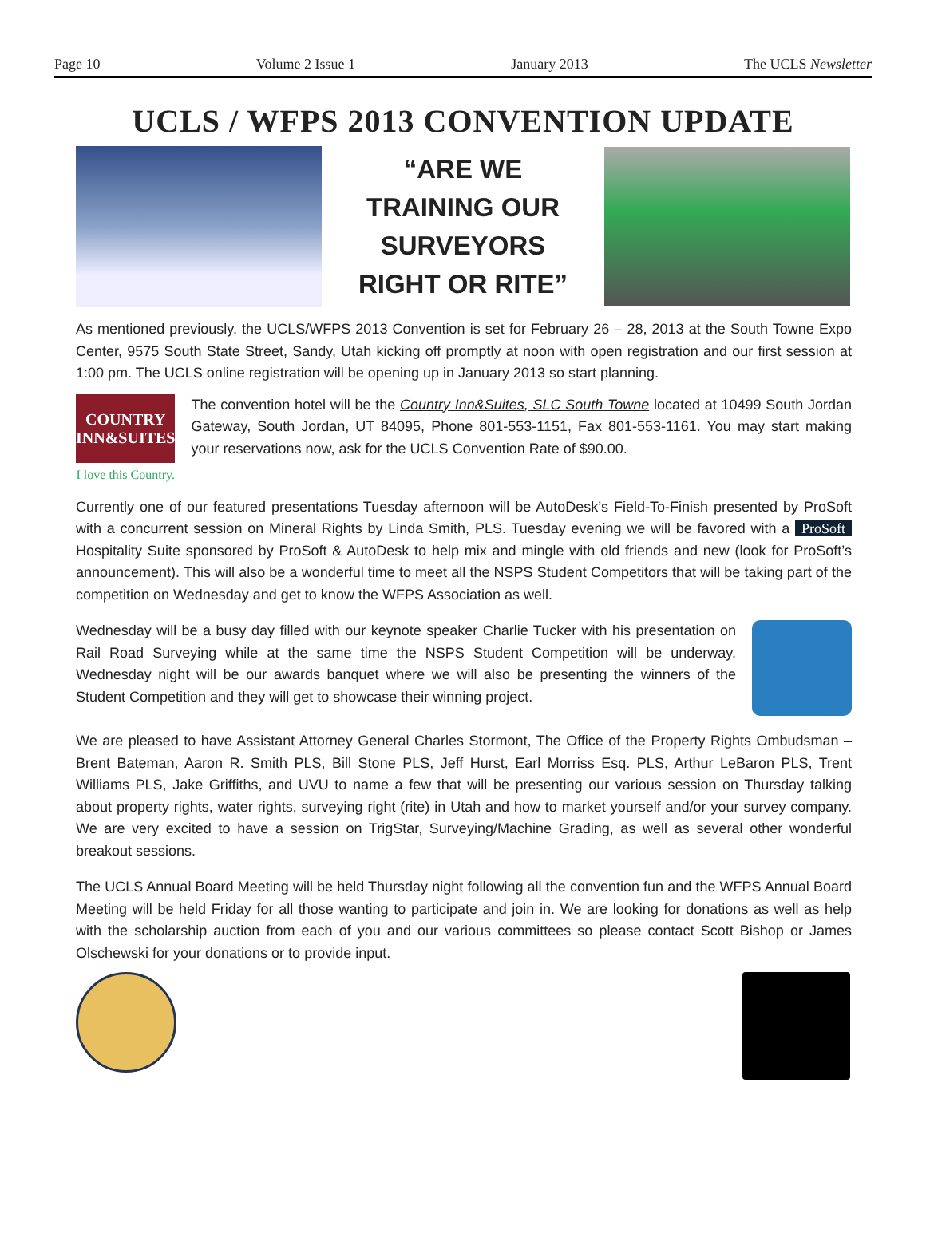Page 10 Volume 2 Issue 1 January 2013 The UCLS Newsletter
UCLS / WFPS 2013 CONVENTION UPDATE
“ARE WE
TRAINING OUR
SURVEYORS
RIGHT OR RITE”
As mentioned previously, the UCLS/WFPS 2013 Convention is set for February 26 – 28, 2013 at the South Towne Expo Center, 9575 South State Street, Sandy, Utah kicking off promptly at noon with open registration and our first session at 1:00 pm. The UCLS online registration will be opening up in January 2013 so start planning.
COUNTRY
INN&SUITES
I love this Country.
The convention hotel will be the Country Inn&Suites, SLC South Towne located at 10499 South Jordan Gateway, South Jordan, UT 84095, Phone 801-553-1151, Fax 801-553-1161. You may start making your reservations now, ask for the UCLS Convention Rate of $90.00.
Currently one of our featured presentations Tuesday afternoon will be AutoDesk’s Field-To-Finish presented by ProSoft with a concurrent session on Mineral Rights by Linda Smith, PLS. Tuesday evening we will be favored with a ProSoft Hospitality Suite sponsored by ProSoft & AutoDesk to help mix and mingle with old friends and new (look for ProSoft’s announcement). This will also be a wonderful time to meet all the NSPS Student Competitors that will be taking part of the competition on Wednesday and get to know the WFPS Association as well.
Wednesday will be a busy day filled with our keynote speaker Charlie Tucker with his presentation on Rail Road Surveying while at the same time the NSPS Student Competition will be underway. Wednesday night will be our awards banquet where we will also be presenting the winners of the Student Competition and they will get to showcase their winning project.
We are pleased to have Assistant Attorney General Charles Stormont, The Office of the Property Rights Ombudsman – Brent Bateman, Aaron R. Smith PLS, Bill Stone PLS, Jeff Hurst, Earl Morriss Esq. PLS, Arthur LeBaron PLS, Trent Williams PLS, Jake Griffiths, and UVU to name a few that will be presenting our various session on Thursday talking about property rights, water rights, surveying right (rite) in Utah and how to market yourself and/or your survey company. We are very excited to have a session on TrigStar, Surveying/Machine Grading, as well as several other wonderful breakout sessions.
The UCLS Annual Board Meeting will be held Thursday night following all the convention fun and the WFPS Annual Board Meeting will be held Friday for all those wanting to participate and join in. We are looking for donations as well as help with the scholarship auction from each of you and our various committees so please contact Scott Bishop or James Olschewski for your donations or to provide input.